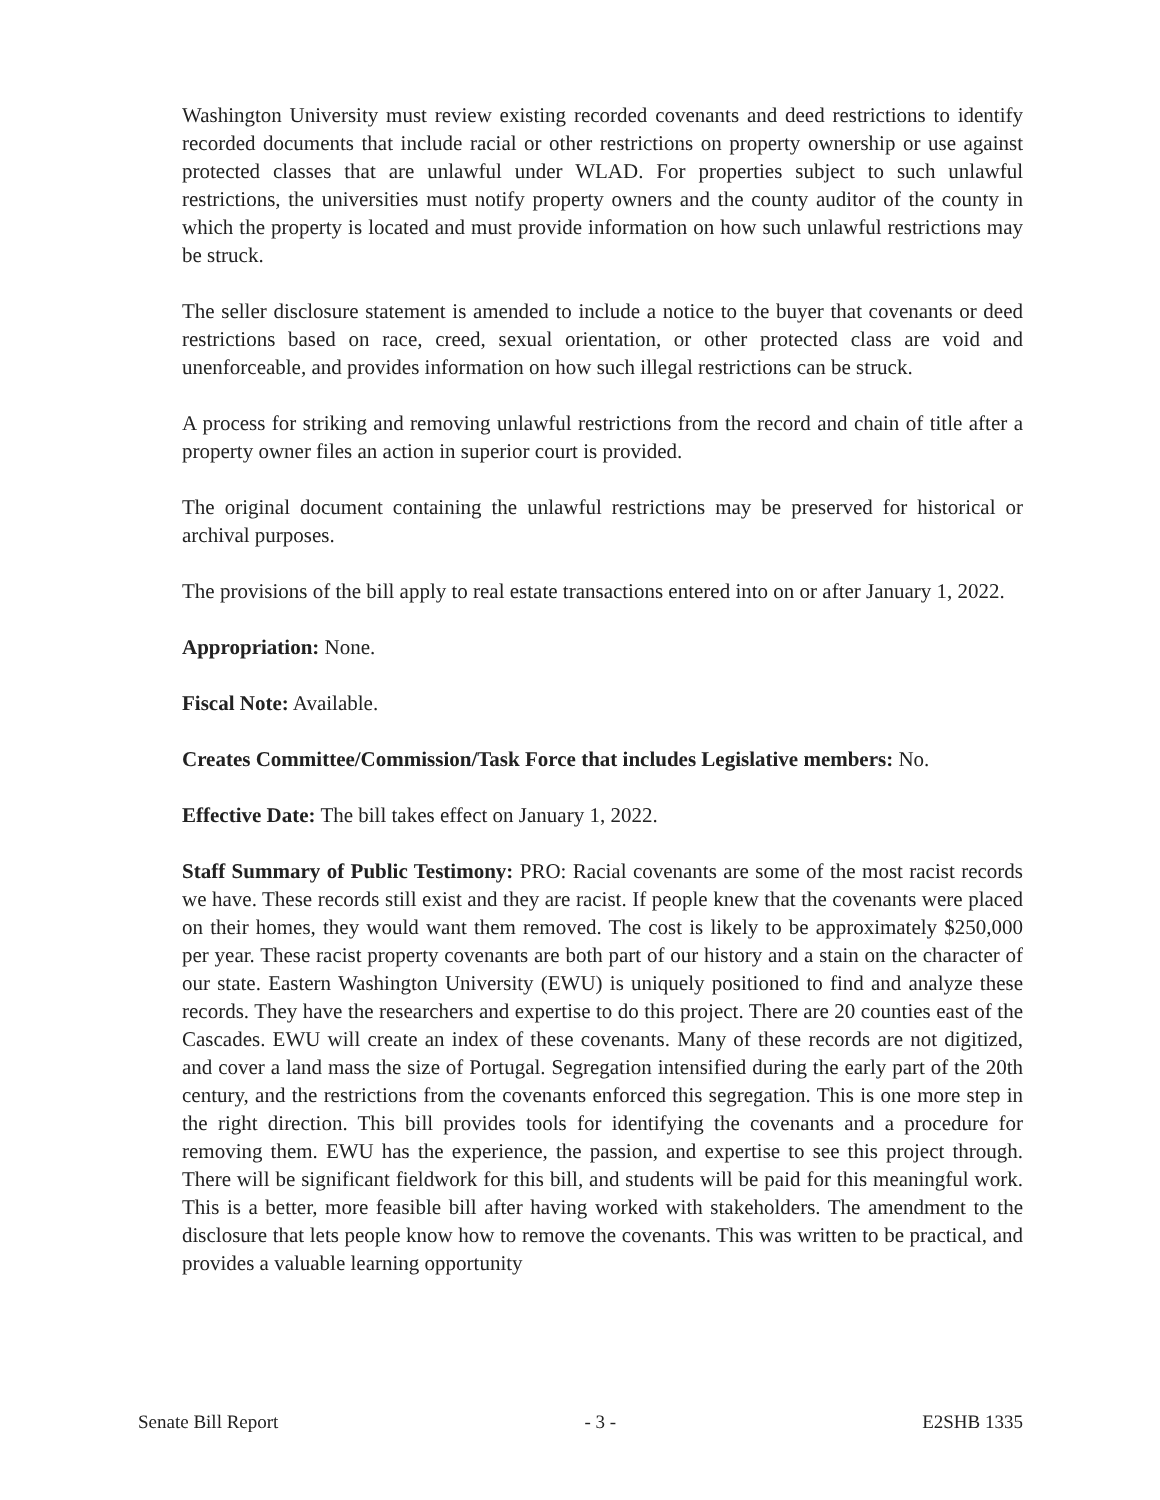Washington University must review existing recorded covenants and deed restrictions to identify recorded documents that include racial or other restrictions on property ownership or use against protected classes that are unlawful under WLAD. For properties subject to such unlawful restrictions, the universities must notify property owners and the county auditor of the county in which the property is located and must provide information on how such unlawful restrictions may be struck.
The seller disclosure statement is amended to include a notice to the buyer that covenants or deed restrictions based on race, creed, sexual orientation, or other protected class are void and unenforceable, and provides information on how such illegal restrictions can be struck.
A process for striking and removing unlawful restrictions from the record and chain of title after a property owner files an action in superior court is provided.
The original document containing the unlawful restrictions may be preserved for historical or archival purposes.
The provisions of the bill apply to real estate transactions entered into on or after January 1, 2022.
Appropriation: None.
Fiscal Note: Available.
Creates Committee/Commission/Task Force that includes Legislative members: No.
Effective Date: The bill takes effect on January 1, 2022.
Staff Summary of Public Testimony: PRO: Racial covenants are some of the most racist records we have. These records still exist and they are racist. If people knew that the covenants were placed on their homes, they would want them removed. The cost is likely to be approximately $250,000 per year. These racist property covenants are both part of our history and a stain on the character of our state. Eastern Washington University (EWU) is uniquely positioned to find and analyze these records. They have the researchers and expertise to do this project. There are 20 counties east of the Cascades. EWU will create an index of these covenants. Many of these records are not digitized, and cover a land mass the size of Portugal. Segregation intensified during the early part of the 20th century, and the restrictions from the covenants enforced this segregation. This is one more step in the right direction. This bill provides tools for identifying the covenants and a procedure for removing them. EWU has the experience, the passion, and expertise to see this project through. There will be significant fieldwork for this bill, and students will be paid for this meaningful work. This is a better, more feasible bill after having worked with stakeholders. The amendment to the disclosure that lets people know how to remove the covenants. This was written to be practical, and provides a valuable learning opportunity
Senate Bill Report - 3 - E2SHB 1335